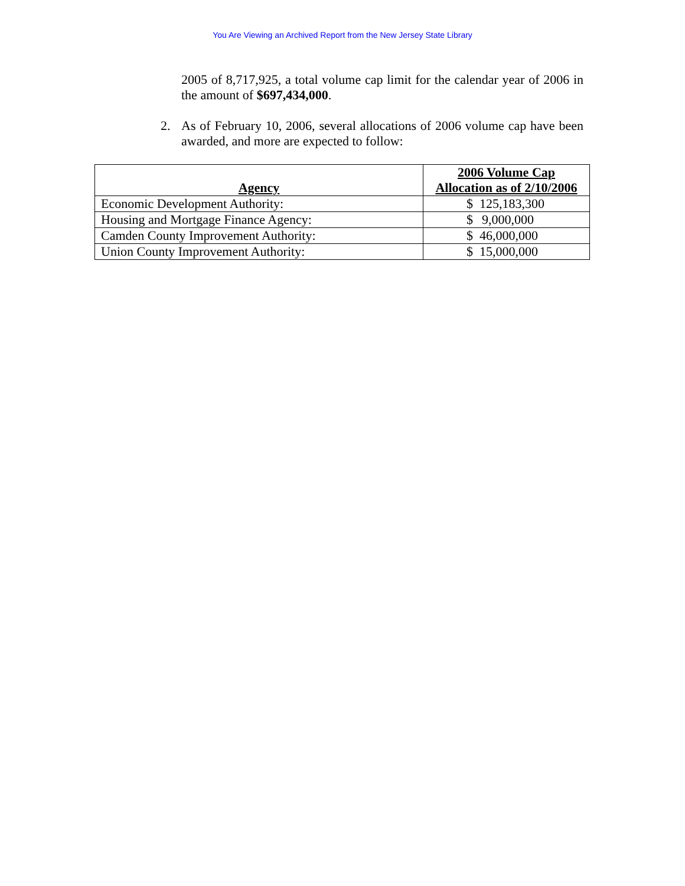You Are Viewing an Archived Report from the New Jersey State Library
2005 of 8,717,925, a total volume cap limit for the calendar year of 2006 in the amount of $697,434,000.
2. As of February 10, 2006, several allocations of 2006 volume cap have been awarded, and more are expected to follow:
| Agency | 2006 Volume Cap Allocation as of 2/10/2006 |
| --- | --- |
| Economic Development Authority: | $ 125,183,300 |
| Housing and Mortgage Finance Agency: | $ 9,000,000 |
| Camden County Improvement Authority: | $ 46,000,000 |
| Union County Improvement Authority: | $ 15,000,000 |